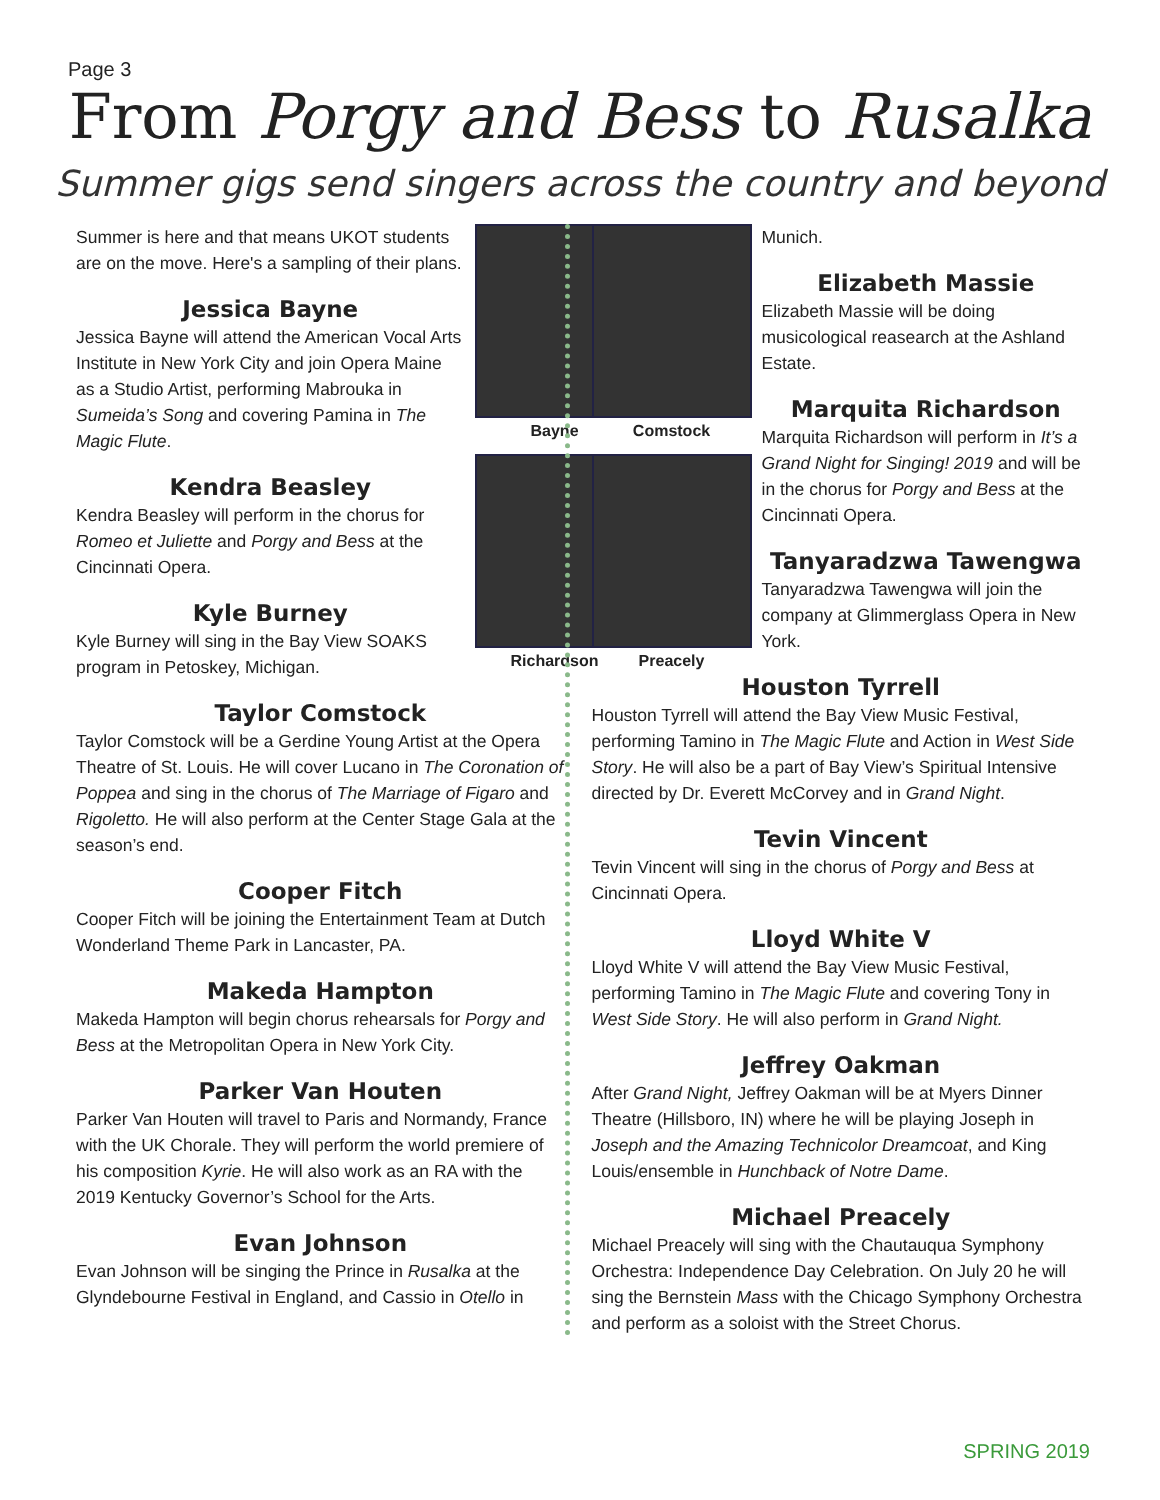Page 3
From Porgy and Bess to Rusalka
Summer gigs send singers across the country and beyond
Bayne
Richardson
Summer is here and that means UKOT students are on the move. Here's a sampling of their plans.
Jessica Bayne
Jessica Bayne will attend the American Vocal Arts Institute in New York City and join Opera Maine as a Studio Artist, performing Mabrouka in Sumeida’s Song and covering Pamina in The Magic Flute.
Kendra Beasley
Kendra Beasley will perform in the chorus for Romeo et Juliette and Porgy and Bess at the Cincinnati Opera.
Kyle Burney
Kyle Burney will sing in the Bay View SOAKS program in Petoskey, Michigan.
Taylor Comstock
Taylor Comstock will be a Gerdine Young Artist at the Opera Theatre of St. Louis. He will cover Lucano in The Coronation of Poppea and sing in the chorus of The Marriage of Figaro and Rigoletto. He will also perform at the Center Stage Gala at the season’s end.
Cooper Fitch
Cooper Fitch will be joining the Entertainment Team at Dutch Wonderland Theme Park in Lancaster, PA.
Makeda Hampton
Makeda Hampton will begin chorus rehearsals for Porgy and Bess at the Metropolitan Opera in New York City.
Parker Van Houten
Parker Van Houten will travel to Paris and Normandy, France with the UK Chorale. They will perform the world premiere of his composition Kyrie. He will also work as an RA with the 2019 Kentucky Governor’s School for the Arts.
Evan Johnson
Evan Johnson will be singing the Prince in Rusalka at the Glyndebourne Festival in England, and Cassio in Otello in
Comstock
Preacely
Munich.
Elizabeth Massie
Elizabeth Massie will be doing musicological reasearch at the Ashland Estate.
Marquita Richardson
Marquita Richardson will perform in It’s a Grand Night for Singing! 2019 and will be in the chorus for Porgy and Bess at the Cincinnati Opera.
Tanyaradzwa Tawengwa
Tanyaradzwa Tawengwa will join the company at Glimmerglass Opera in New York.
Houston Tyrrell
Houston Tyrrell will attend the Bay View Music Festival, performing Tamino in The Magic Flute and Action in West Side Story. He will also be a part of Bay View’s Spiritual Intensive directed by Dr. Everett McCorvey and in Grand Night.
Tevin Vincent
Tevin Vincent will sing in the chorus of Porgy and Bess at Cincinnati Opera.
Lloyd White V
Lloyd White V will attend the Bay View Music Festival, performing Tamino in The Magic Flute and covering Tony in West Side Story. He will also perform in Grand Night.
Jeffrey Oakman
After Grand Night, Jeffrey Oakman will be at Myers Dinner Theatre (Hillsboro, IN) where he will be playing Joseph in Joseph and the Amazing Technicolor Dreamcoat, and King Louis/ensemble in Hunchback of Notre Dame.
Michael Preacely
Michael Preacely will sing with the Chautauqua Symphony Orchestra: Independence Day Celebration. On July 20 he will sing the Bernstein Mass with the Chicago Symphony Orchestra and perform as a soloist with the Street Chorus.
SPRING 2019